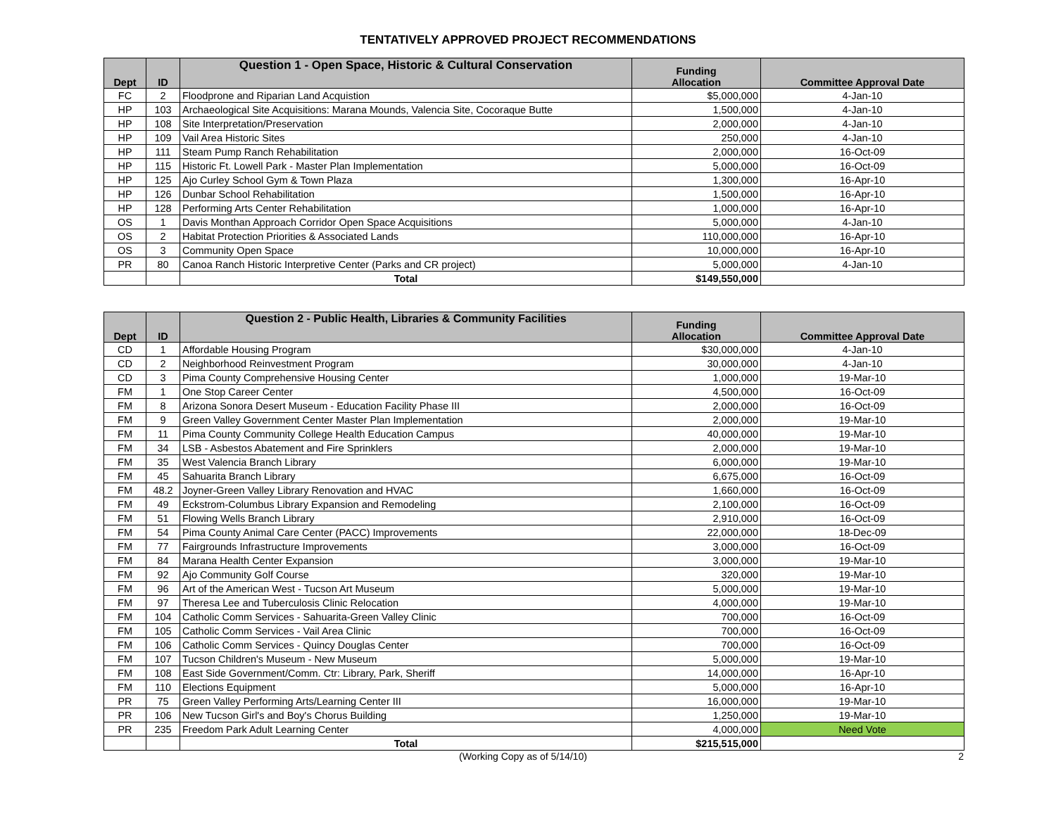TENTATIVELY APPROVED PROJECT RECOMMENDATIONS
| Dept | ID | Question 1 - Open Space, Historic & Cultural Conservation | Funding Allocation | Committee Approval Date |
| --- | --- | --- | --- | --- |
| FC | 2 | Floodprone and Riparian Land Acquistion | $5,000,000 | 4-Jan-10 |
| HP | 103 | Archaeological Site Acquisitions: Marana Mounds, Valencia Site, Cocoraque Butte | 1,500,000 | 4-Jan-10 |
| HP | 108 | Site Interpretation/Preservation | 2,000,000 | 4-Jan-10 |
| HP | 109 | Vail Area Historic Sites | 250,000 | 4-Jan-10 |
| HP | 111 | Steam Pump Ranch Rehabilitation | 2,000,000 | 16-Oct-09 |
| HP | 115 | Historic Ft. Lowell Park - Master Plan Implementation | 5,000,000 | 16-Oct-09 |
| HP | 125 | Ajo Curley School Gym & Town Plaza | 1,300,000 | 16-Apr-10 |
| HP | 126 | Dunbar School Rehabilitation | 1,500,000 | 16-Apr-10 |
| HP | 128 | Performing Arts Center Rehabilitation | 1,000,000 | 16-Apr-10 |
| OS | 1 | Davis Monthan Approach Corridor Open Space Acquisitions | 5,000,000 | 4-Jan-10 |
| OS | 2 | Habitat Protection Priorities & Associated Lands | 110,000,000 | 16-Apr-10 |
| OS | 3 | Community Open Space | 10,000,000 | 16-Apr-10 |
| PR | 80 | Canoa Ranch Historic Interpretive Center (Parks and CR project) | 5,000,000 | 4-Jan-10 |
| | | Total | $149,550,000 | |
| Dept | ID | Question 2 - Public Health, Libraries & Community Facilities | Funding Allocation | Committee Approval Date |
| --- | --- | --- | --- | --- |
| CD | 1 | Affordable Housing Program | $30,000,000 | 4-Jan-10 |
| CD | 2 | Neighborhood Reinvestment Program | 30,000,000 | 4-Jan-10 |
| CD | 3 | Pima County Comprehensive Housing Center | 1,000,000 | 19-Mar-10 |
| FM | 1 | One Stop Career Center | 4,500,000 | 16-Oct-09 |
| FM | 8 | Arizona Sonora Desert Museum - Education Facility Phase III | 2,000,000 | 16-Oct-09 |
| FM | 9 | Green Valley Government Center Master Plan Implementation | 2,000,000 | 19-Mar-10 |
| FM | 11 | Pima County Community College Health Education Campus | 40,000,000 | 19-Mar-10 |
| FM | 34 | LSB - Asbestos Abatement and Fire Sprinklers | 2,000,000 | 19-Mar-10 |
| FM | 35 | West Valencia Branch Library | 6,000,000 | 19-Mar-10 |
| FM | 45 | Sahuarita Branch Library | 6,675,000 | 16-Oct-09 |
| FM | 48.2 | Joyner-Green Valley Library Renovation and HVAC | 1,660,000 | 16-Oct-09 |
| FM | 49 | Eckstrom-Columbus Library Expansion and Remodeling | 2,100,000 | 16-Oct-09 |
| FM | 51 | Flowing Wells Branch Library | 2,910,000 | 16-Oct-09 |
| FM | 54 | Pima County Animal Care Center (PACC) Improvements | 22,000,000 | 18-Dec-09 |
| FM | 77 | Fairgrounds Infrastructure Improvements | 3,000,000 | 16-Oct-09 |
| FM | 84 | Marana Health Center Expansion | 3,000,000 | 19-Mar-10 |
| FM | 92 | Ajo Community Golf Course | 320,000 | 19-Mar-10 |
| FM | 96 | Art of the American West - Tucson Art Museum | 5,000,000 | 19-Mar-10 |
| FM | 97 | Theresa Lee and Tuberculosis Clinic Relocation | 4,000,000 | 19-Mar-10 |
| FM | 104 | Catholic Comm Services - Sahuarita-Green Valley Clinic | 700,000 | 16-Oct-09 |
| FM | 105 | Catholic Comm Services - Vail Area Clinic | 700,000 | 16-Oct-09 |
| FM | 106 | Catholic Comm Services - Quincy Douglas Center | 700,000 | 16-Oct-09 |
| FM | 107 | Tucson Children's Museum - New Museum | 5,000,000 | 19-Mar-10 |
| FM | 108 | East Side Government/Comm. Ctr: Library, Park, Sheriff | 14,000,000 | 16-Apr-10 |
| FM | 110 | Elections Equipment | 5,000,000 | 16-Apr-10 |
| PR | 75 | Green Valley Performing Arts/Learning Center III | 16,000,000 | 19-Mar-10 |
| PR | 106 | New Tucson Girl's and Boy's Chorus Building | 1,250,000 | 19-Mar-10 |
| PR | 235 | Freedom Park Adult Learning Center | 4,000,000 | Need Vote |
| | | Total | $215,515,000 | |
(Working Copy as of 5/14/10) 2